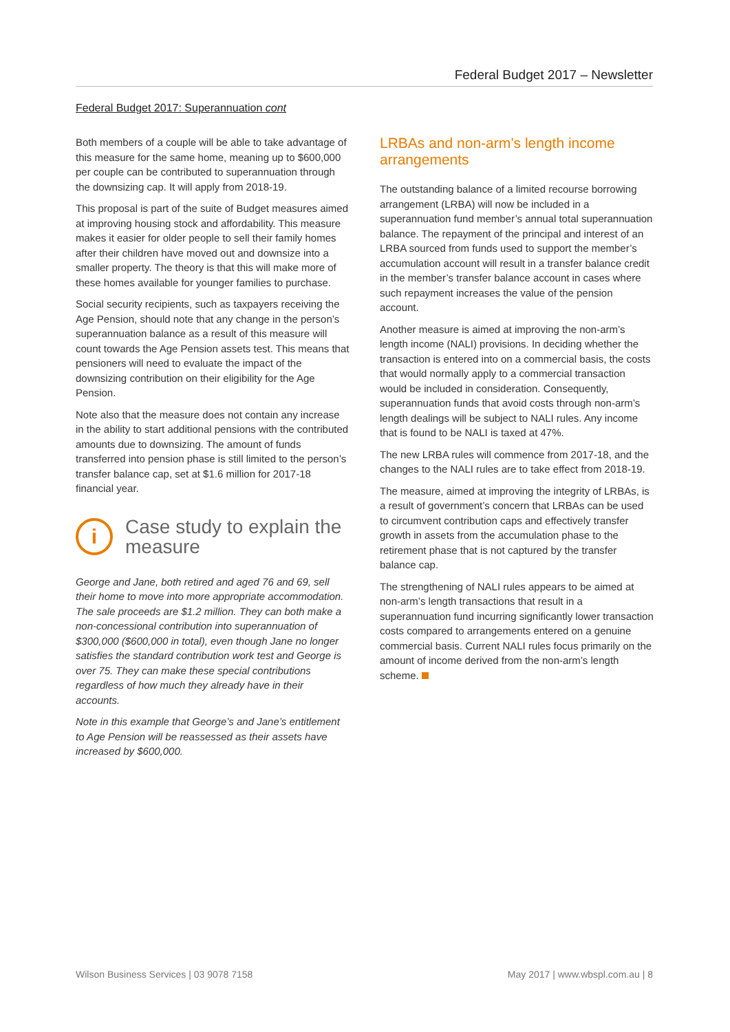Federal Budget 2017 – Newsletter
Federal Budget 2017: Superannuation cont
Both members of a couple will be able to take advantage of this measure for the same home, meaning up to $600,000 per couple can be contributed to superannuation through the downsizing cap. It will apply from 2018-19.
This proposal is part of the suite of Budget measures aimed at improving housing stock and affordability. This measure makes it easier for older people to sell their family homes after their children have moved out and downsize into a smaller property. The theory is that this will make more of these homes available for younger families to purchase.
Social security recipients, such as taxpayers receiving the Age Pension, should note that any change in the person’s superannuation balance as a result of this measure will count towards the Age Pension assets test. This means that pensioners will need to evaluate the impact of the downsizing contribution on their eligibility for the Age Pension.
Note also that the measure does not contain any increase in the ability to start additional pensions with the contributed amounts due to downsizing. The amount of funds transferred into pension phase is still limited to the person’s transfer balance cap, set at $1.6 million for 2017-18 financial year.
i
Case study to explain the measure
George and Jane, both retired and aged 76 and 69, sell their home to move into more appropriate accommodation. The sale proceeds are $1.2 million. They can both make a non-concessional contribution into superannuation of $300,000 ($600,000 in total), even though Jane no longer satisfies the standard contribution work test and George is over 75. They can make these special contributions regardless of how much they already have in their accounts.
Note in this example that George’s and Jane’s entitlement to Age Pension will be reassessed as their assets have increased by $600,000.
LRBAs and non-arm’s length income arrangements
The outstanding balance of a limited recourse borrowing arrangement (LRBA) will now be included in a superannuation fund member’s annual total superannuation balance. The repayment of the principal and interest of an LRBA sourced from funds used to support the member’s accumulation account will result in a transfer balance credit in the member’s transfer balance account in cases where such repayment increases the value of the pension account.
Another measure is aimed at improving the non-arm’s length income (NALI) provisions. In deciding whether the transaction is entered into on a commercial basis, the costs that would normally apply to a commercial transaction would be included in consideration. Consequently, superannuation funds that avoid costs through non-arm’s length dealings will be subject to NALI rules. Any income that is found to be NALI is taxed at 47%.
The new LRBA rules will commence from 2017-18, and the changes to the NALI rules are to take effect from 2018-19.
The measure, aimed at improving the integrity of LRBAs, is a result of government’s concern that LRBAs can be used to circumvent contribution caps and effectively transfer growth in assets from the accumulation phase to the retirement phase that is not captured by the transfer balance cap.
The strengthening of NALI rules appears to be aimed at non-arm’s length transactions that result in a superannuation fund incurring significantly lower transaction costs compared to arrangements entered on a genuine commercial basis. Current NALI rules focus primarily on the amount of income derived from the non-arm’s length scheme.
Wilson Business Services | 03 9078 7158 May 2017 | www.wbspl.com.au | 8